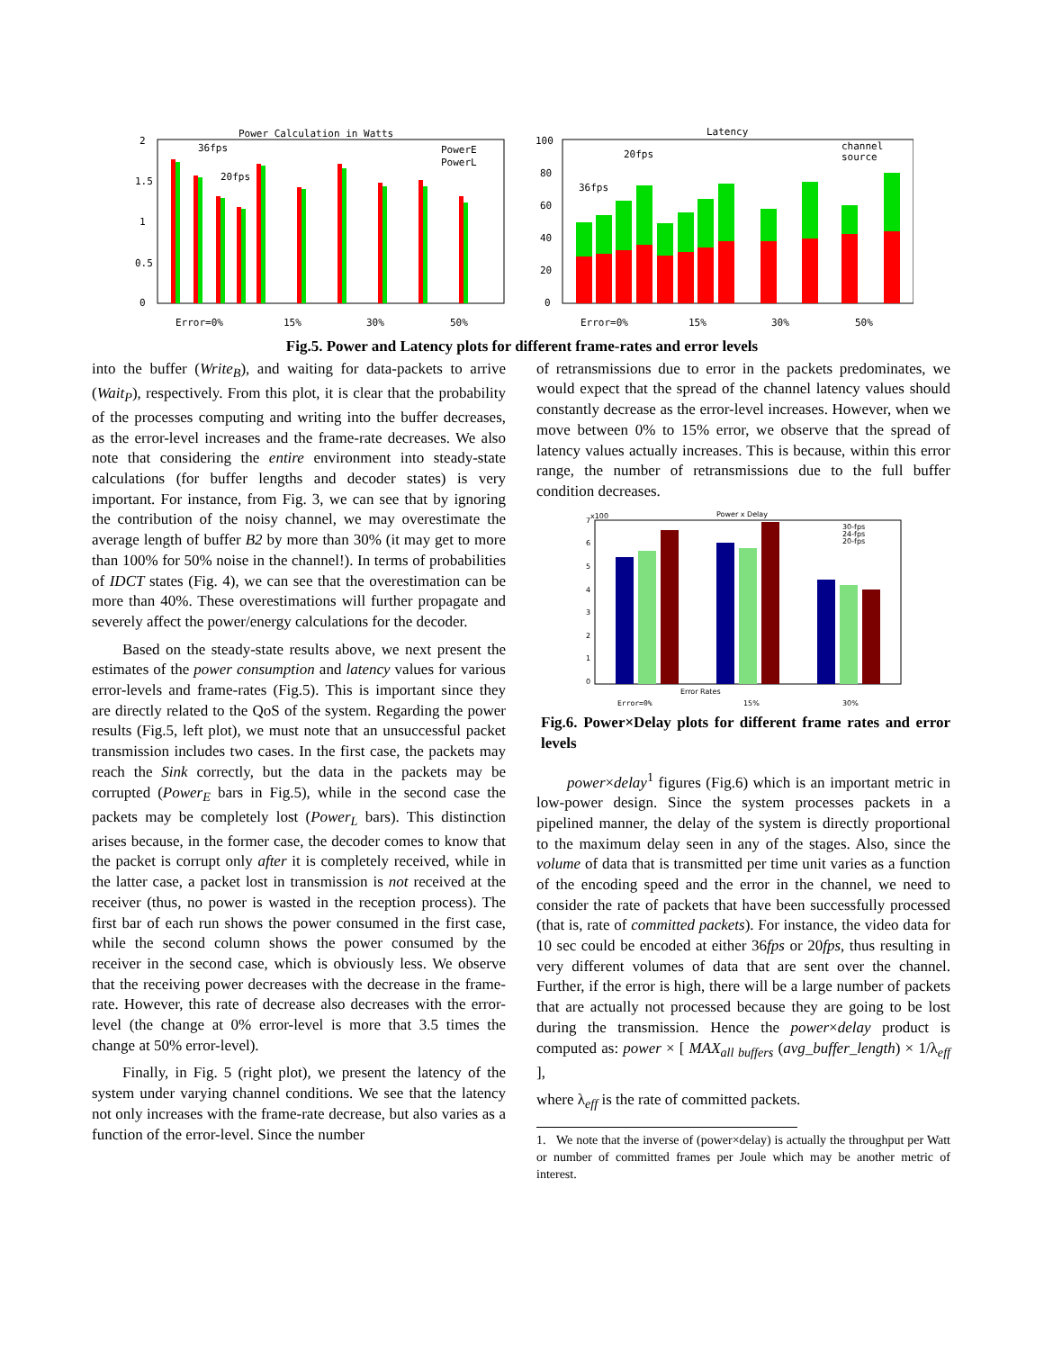Power Calculation in Watts
2
1.5
1
0.5
0
36fps
20fps
PowerE
PowerL
Error=0%
15%
30%
50%
Latency
100
80
60
40
20
0
36fps
20fps
channel
source
Error=0%
15%
30%
50%
Fig.5. Power and Latency plots for different frame-rates and error levels
into the buffer (Write<sub>B</sub>), and waiting for data-packets to arrive (Wait<sub>P</sub>), respectively. From this plot, it is clear that the probability of the processes computing and writing into the buffer decreases, as the error-level increases and the frame-rate decreases. We also note that considering the entire environment into steady-state calculations (for buffer lengths and decoder states) is very important. For instance, from Fig. 3, we can see that by ignoring the contribution of the noisy channel, we may overestimate the average length of buffer B2 by more than 30% (it may get to more than 100% for 50% noise in the channel!). In terms of probabilities of IDCT states (Fig. 4), we can see that the overestimation can be more than 40%. These overestimations will further propagate and severely affect the power/energy calculations for the decoder.
Based on the steady-state results above, we next present the estimates of the power consumption and latency values for various error-levels and frame-rates (Fig.5). This is important since they are directly related to the QoS of the system. Regarding the power results (Fig.5, left plot), we must note that an unsuccessful packet transmission includes two cases. In the first case, the packets may reach the Sink correctly, but the data in the packets may be corrupted (Power<sub>E</sub> bars in Fig.5), while in the second case the packets may be completely lost (Power<sub>L</sub> bars). This distinction arises because, in the former case, the decoder comes to know that the packet is corrupt only after it is completely received, while in the latter case, a packet lost in transmission is not received at the receiver (thus, no power is wasted in the reception process). The first bar of each run shows the power consumed in the first case, while the second column shows the power consumed by the receiver in the second case, which is obviously less. We observe that the receiving power decreases with the decrease in the frame-rate. However, this rate of decrease also decreases with the error-level (the change at 0% error-level is more that 3.5 times the change at 50% error-level).
Finally, in Fig. 5 (right plot), we present the latency of the system under varying channel conditions. We see that the latency not only increases with the frame-rate decrease, but also varies as a function of the error-level. Since the number
of retransmissions due to error in the packets predominates, we would expect that the spread of the channel latency values should constantly decrease as the error-level increases. However, when we move between 0% to 15% error, we observe that the spread of latency values actually increases. This is because, within this error range, the number of retransmissions due to the full buffer condition decreases.
Power x Delay
x100
7
6
5
4
3
2
1
0
30-fps
24-fps
20-fps
Error Rates
Error=0%
15%
30%
Fig.6. Power×Delay plots for different frame rates and error levels
power×delay<sup>1</sup> figures (Fig.6) which is an important metric in low-power design. Since the system processes packets in a pipelined manner, the delay of the system is directly proportional to the maximum delay seen in any of the stages. Also, since the volume of data that is transmitted per time unit varies as a function of the encoding speed and the error in the channel, we need to consider the rate of packets that have been successfully processed (that is, rate of committed packets). For instance, the video data for 10 sec could be encoded at either 36fps or 20fps, thus resulting in very different volumes of data that are sent over the channel. Further, if the error is high, there will be a large number of packets that are actually not processed because they are going to be lost during the transmission. Hence the power×delay product is computed as: power × [ MAX<sub>all buffers</sub> (avg_buffer_length) × 1/λ<sub>eff</sub> ],
where λ<sub>eff</sub> is the rate of committed packets.
1. We note that the inverse of (power×delay) is actually the throughput per Watt or number of committed frames per Joule which may be another metric of interest.